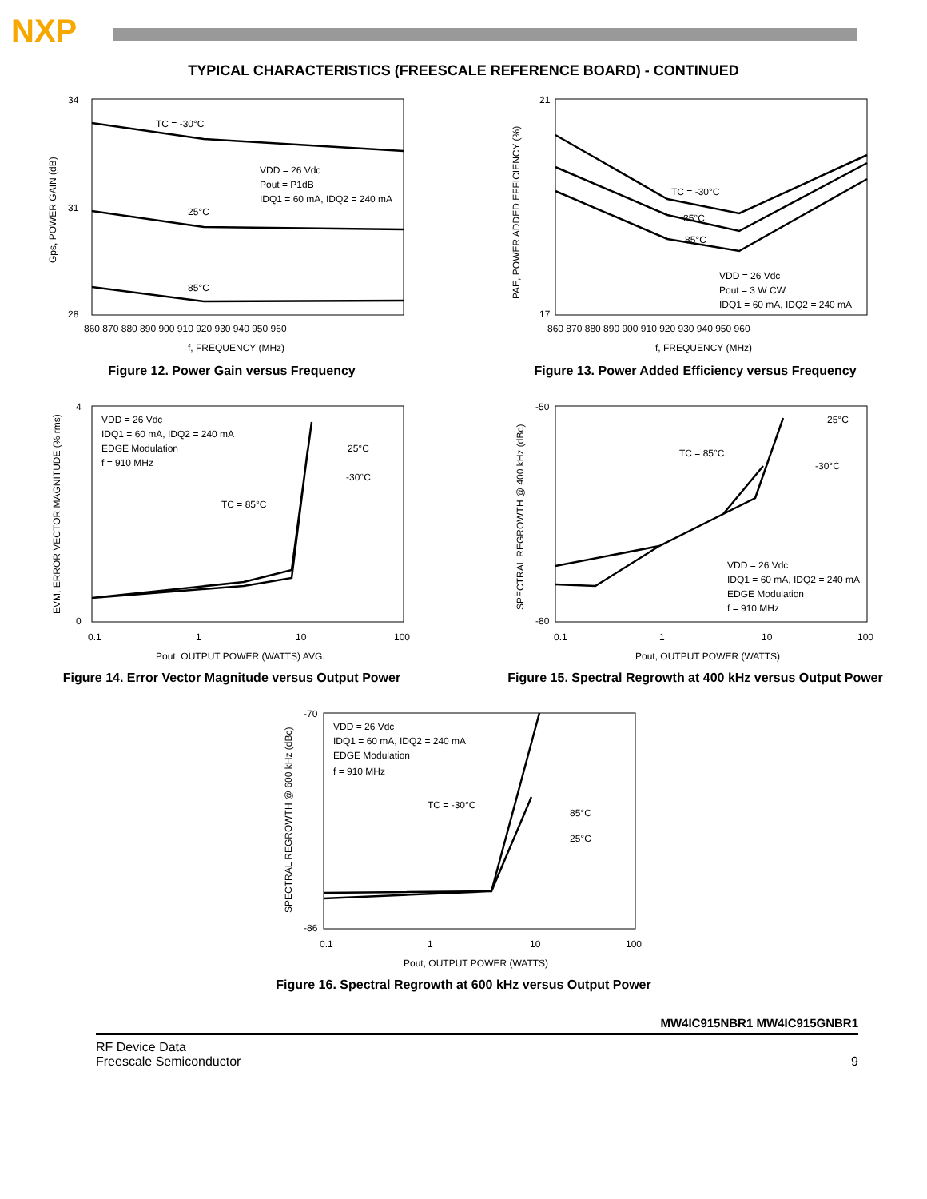NXP
TYPICAL CHARACTERISTICS (FREESCALE REFERENCE BOARD) - CONTINUED
TC = -30°C
VDD = 26 Vdc
Pout = P1dB
IDQ1 = 60 mA, IDQ2 = 240 mA
25°C
85°C
34
31
28
860 870 880 890 900 910 920 930 940 950 960
f, FREQUENCY (MHz)
Gps, POWER GAIN (dB)
Figure 12. Power Gain versus Frequency
TC = -30°C
25°C
85°C
VDD = 26 Vdc
Pout = 3 W CW
IDQ1 = 60 mA, IDQ2 = 240 mA
21
17
860 870 880 890 900 910 920 930 940 950 960
f, FREQUENCY (MHz)
PAE, POWER ADDED EFFICIENCY (%)
Figure 13. Power Added Efficiency versus Frequency
VDD = 26 Vdc
IDQ1 = 60 mA, IDQ2 = 240 mA
EDGE Modulation
f = 910 MHz
25°C
-30°C
TC = 85°C
4
0
0.1
1
10
100
Pout, OUTPUT POWER (WATTS) AVG.
EVM, ERROR VECTOR MAGNITUDE (% rms)
Figure 14. Error Vector Magnitude versus Output Power
25°C
-30°C
TC = 85°C
VDD = 26 Vdc
IDQ1 = 60 mA, IDQ2 = 240 mA
EDGE Modulation
f = 910 MHz
-50
-80
0.1
1
10
100
Pout, OUTPUT POWER (WATTS)
SPECTRAL REGROWTH @ 400 kHz (dBc)
Figure 15. Spectral Regrowth at 400 kHz versus Output Power
VDD = 26 Vdc
IDQ1 = 60 mA, IDQ2 = 240 mA
EDGE Modulation
f = 910 MHz
TC = -30°C
85°C
25°C
-70
-86
0.1
1
10
100
Pout, OUTPUT POWER (WATTS)
SPECTRAL REGROWTH @ 600 kHz (dBc)
Figure 16. Spectral Regrowth at 600 kHz versus Output Power
MW4IC915NBR1 MW4IC915GNBR1
RF Device Data
Freescale Semiconductor
9